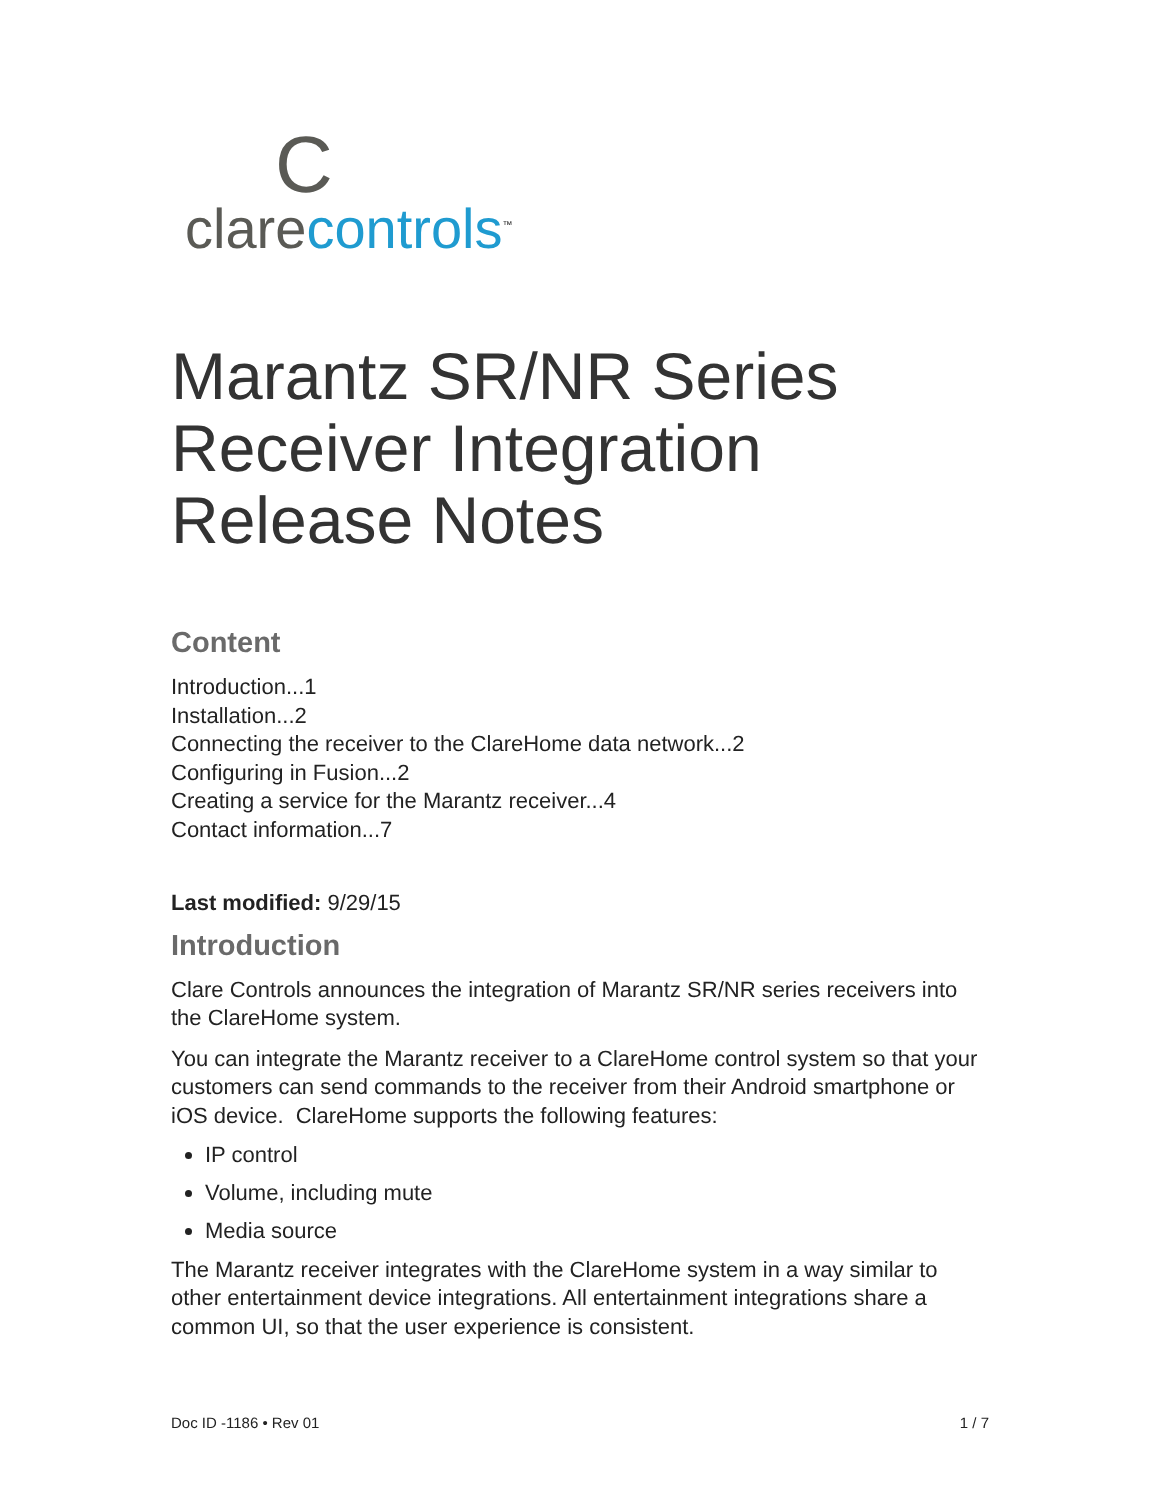C
clare controls<sup>™</sup>
Marantz SR/NR Series Receiver Integration Release Notes
Content
Introduction...1
Installation...2
Connecting the receiver to the ClareHome data network...2
Configuring in Fusion...2
Creating a service for the Marantz receiver...4
Contact information...7
Last modified: 9/29/15
Introduction
Clare Controls announces the integration of Marantz SR/NR series receivers into the ClareHome system.
You can integrate the Marantz receiver to a ClareHome control system so that your customers can send commands to the receiver from their Android smartphone or iOS device. ClareHome supports the following features:
IP control
Volume, including mute
Media source
The Marantz receiver integrates with the ClareHome system in a way similar to other entertainment device integrations. All entertainment integrations share a common UI, so that the user experience is consistent.
Doc ID -1186 • Rev 01 1 / 7